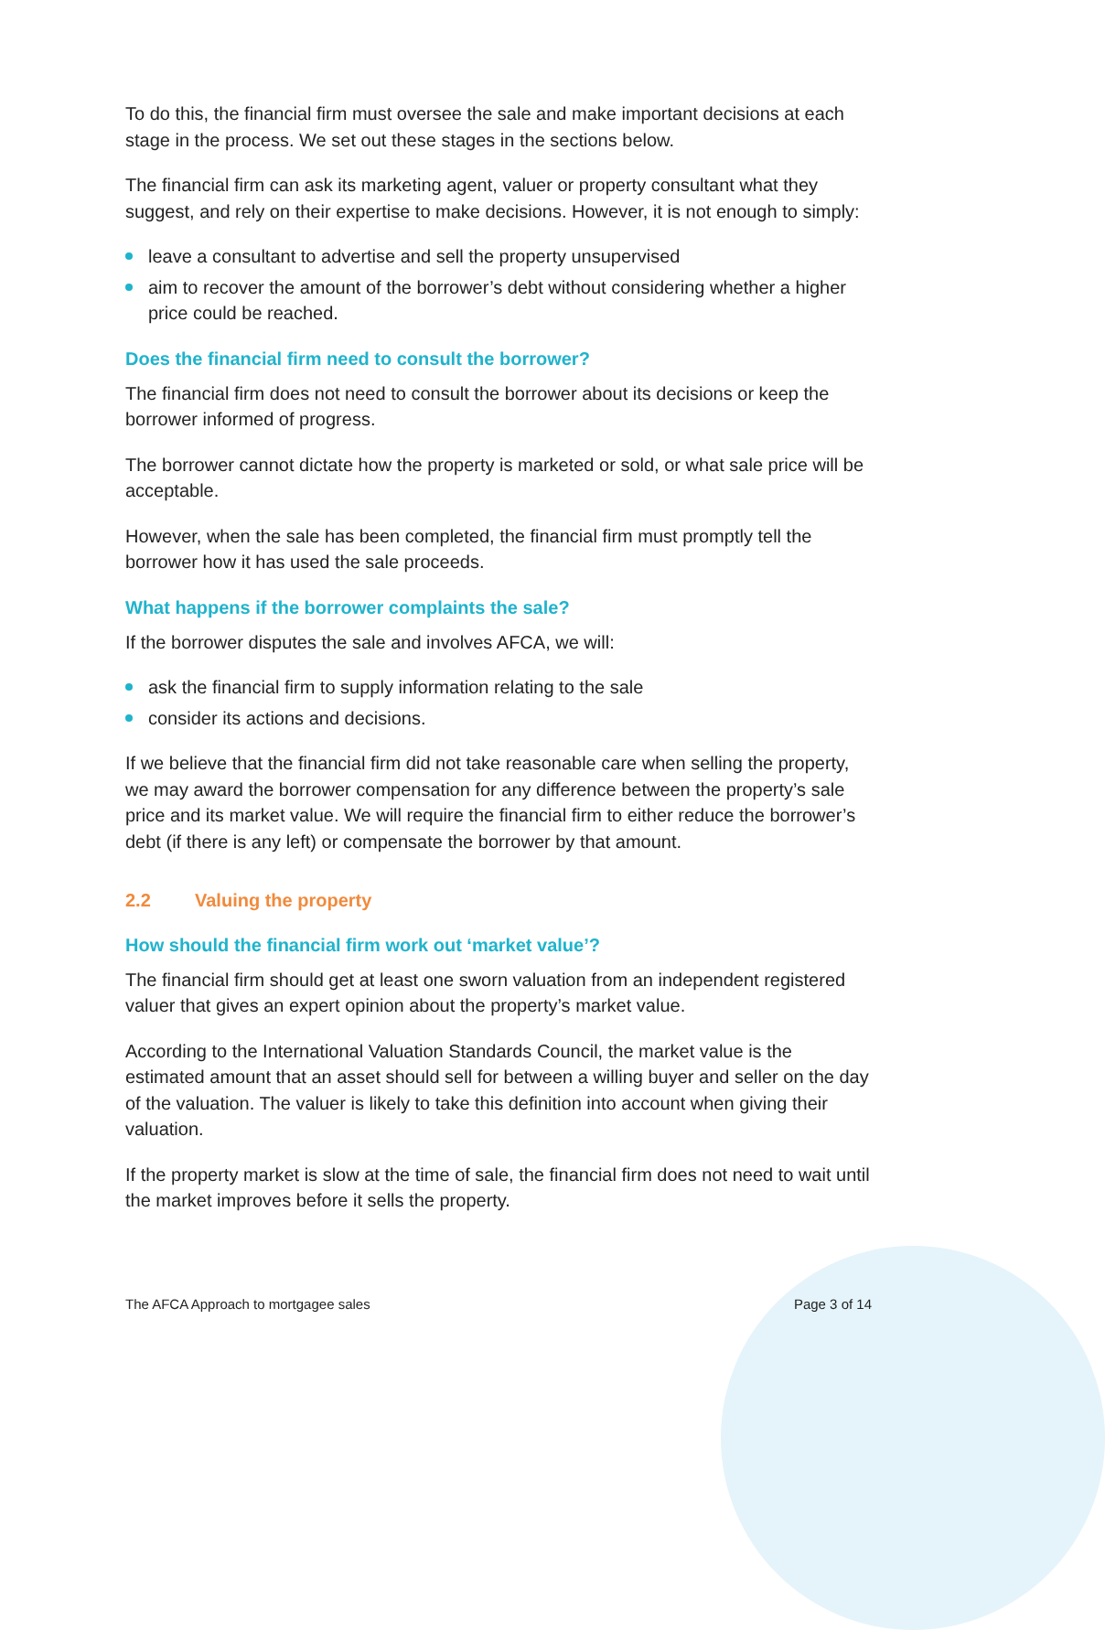To do this, the financial firm must oversee the sale and make important decisions at each stage in the process. We set out these stages in the sections below.
The financial firm can ask its marketing agent, valuer or property consultant what they suggest, and rely on their expertise to make decisions. However, it is not enough to simply:
leave a consultant to advertise and sell the property unsupervised
aim to recover the amount of the borrower’s debt without considering whether a higher price could be reached.
Does the financial firm need to consult the borrower?
The financial firm does not need to consult the borrower about its decisions or keep the borrower informed of progress.
The borrower cannot dictate how the property is marketed or sold, or what sale price will be acceptable.
However, when the sale has been completed, the financial firm must promptly tell the borrower how it has used the sale proceeds.
What happens if the borrower complaints the sale?
If the borrower disputes the sale and involves AFCA, we will:
ask the financial firm to supply information relating to the sale
consider its actions and decisions.
If we believe that the financial firm did not take reasonable care when selling the property, we may award the borrower compensation for any difference between the property’s sale price and its market value. We will require the financial firm to either reduce the borrower’s debt (if there is any left) or compensate the borrower by that amount.
2.2 Valuing the property
How should the financial firm work out ‘market value’?
The financial firm should get at least one sworn valuation from an independent registered valuer that gives an expert opinion about the property’s market value.
According to the International Valuation Standards Council, the market value is the estimated amount that an asset should sell for between a willing buyer and seller on the day of the valuation. The valuer is likely to take this definition into account when giving their valuation.
If the property market is slow at the time of sale, the financial firm does not need to wait until the market improves before it sells the property.
The AFCA Approach to mortgagee sales Page 3 of 14